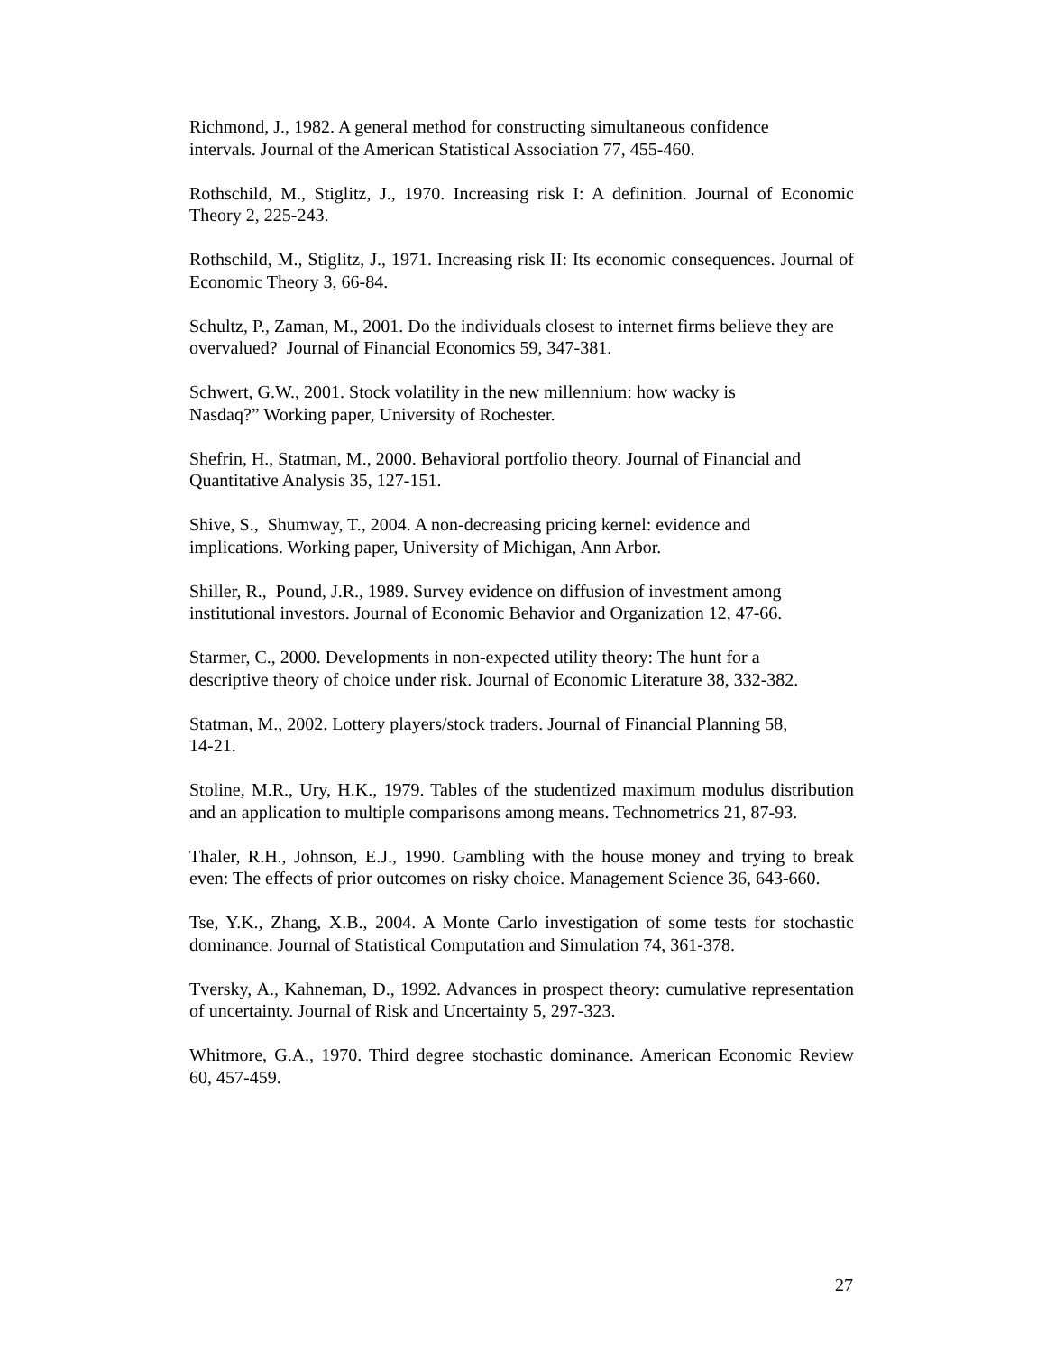Richmond, J., 1982. A general method for constructing simultaneous confidence
intervals. Journal of the American Statistical Association 77, 455-460.
Rothschild, M., Stiglitz, J., 1970. Increasing risk I: A definition. Journal of Economic Theory 2, 225-243.
Rothschild, M., Stiglitz, J., 1971. Increasing risk II: Its economic consequences. Journal of Economic Theory 3, 66-84.
Schultz, P., Zaman, M., 2001. Do the individuals closest to internet firms believe they are overvalued? Journal of Financial Economics 59, 347-381.
Schwert, G.W., 2001. Stock volatility in the new millennium: how wacky is
Nasdaq?” Working paper, University of Rochester.
Shefrin, H., Statman, M., 2000. Behavioral portfolio theory. Journal of Financial and Quantitative Analysis 35, 127-151.
Shive, S., Shumway, T., 2004. A non-decreasing pricing kernel: evidence and
implications. Working paper, University of Michigan, Ann Arbor.
Shiller, R., Pound, J.R., 1989. Survey evidence on diffusion of investment among
institutional investors. Journal of Economic Behavior and Organization 12, 47-66.
Starmer, C., 2000. Developments in non-expected utility theory: The hunt for a
descriptive theory of choice under risk. Journal of Economic Literature 38, 332-382.
Statman, M., 2002. Lottery players/stock traders. Journal of Financial Planning 58,
14-21.
Stoline, M.R., Ury, H.K., 1979. Tables of the studentized maximum modulus distribution and an application to multiple comparisons among means. Technometrics 21, 87-93.
Thaler, R.H., Johnson, E.J., 1990. Gambling with the house money and trying to break even: The effects of prior outcomes on risky choice. Management Science 36, 643-660.
Tse, Y.K., Zhang, X.B., 2004. A Monte Carlo investigation of some tests for stochastic dominance. Journal of Statistical Computation and Simulation 74, 361-378.
Tversky, A., Kahneman, D., 1992. Advances in prospect theory: cumulative representation of uncertainty. Journal of Risk and Uncertainty 5, 297-323.
Whitmore, G.A., 1970. Third degree stochastic dominance. American Economic Review 60, 457-459.
27